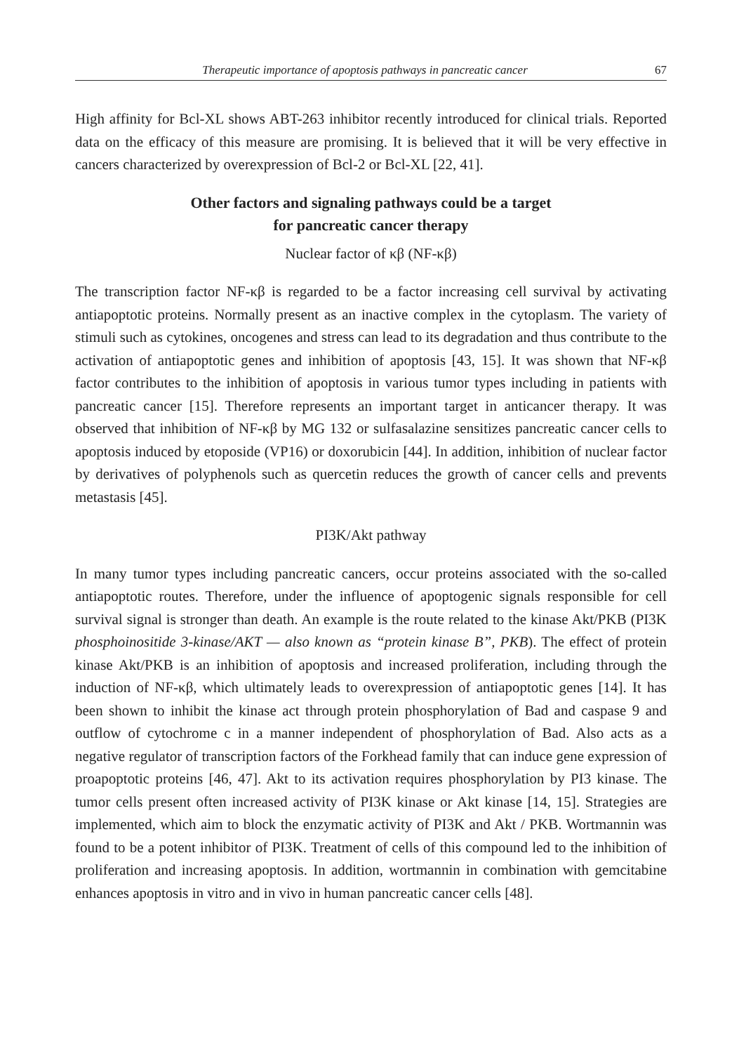Therapeutic importance of apoptosis pathways in pancreatic cancer 67
High affinity for Bcl-XL shows ABT-263 inhibitor recently introduced for clinical trials. Reported data on the efficacy of this measure are promising. It is believed that it will be very effective in cancers characterized by overexpression of Bcl-2 or Bcl-XL [22, 41].
Other factors and signaling pathways could be a target
for pancreatic cancer therapy
Nuclear factor of κβ (NF-κβ)
The transcription factor NF-κβ is regarded to be a factor increasing cell survival by activating antiapoptotic proteins. Normally present as an inactive complex in the cytoplasm. The variety of stimuli such as cytokines, oncogenes and stress can lead to its degradation and thus contribute to the activation of antiapoptotic genes and inhibition of apoptosis [43, 15]. It was shown that NF-κβ factor contributes to the inhibition of apoptosis in various tumor types including in patients with pancreatic cancer [15]. Therefore represents an important target in anticancer therapy. It was observed that inhibition of NF-κβ by MG 132 or sulfasalazine sensitizes pancreatic cancer cells to apoptosis induced by etoposide (VP16) or doxorubicin [44]. In addition, inhibition of nuclear factor by derivatives of polyphenols such as quercetin reduces the growth of cancer cells and prevents metastasis [45].
PI3K/Akt pathway
In many tumor types including pancreatic cancers, occur proteins associated with the so-called antiapoptotic routes. Therefore, under the influence of apoptogenic signals responsible for cell survival signal is stronger than death. An example is the route related to the kinase Akt/PKB (PI3K phosphoinositide 3-kinase/AKT — also known as “protein kinase B”, PKB). The effect of protein kinase Akt/PKB is an inhibition of apoptosis and increased proliferation, including through the induction of NF-κβ, which ultimately leads to overexpression of antiapoptotic genes [14]. It has been shown to inhibit the kinase act through protein phosphorylation of Bad and caspase 9 and outflow of cytochrome c in a manner independent of phosphorylation of Bad. Also acts as a negative regulator of transcription factors of the Forkhead family that can induce gene expression of proapoptotic proteins [46, 47]. Akt to its activation requires phosphorylation by PI3 kinase. The tumor cells present often increased activity of PI3K kinase or Akt kinase [14, 15]. Strategies are implemented, which aim to block the enzymatic activity of PI3K and Akt / PKB. Wortmannin was found to be a potent inhibitor of PI3K. Treatment of cells of this compound led to the inhibition of proliferation and increasing apoptosis. In addition, wortmannin in combination with gemcitabine enhances apoptosis in vitro and in vivo in human pancreatic cancer cells [48].